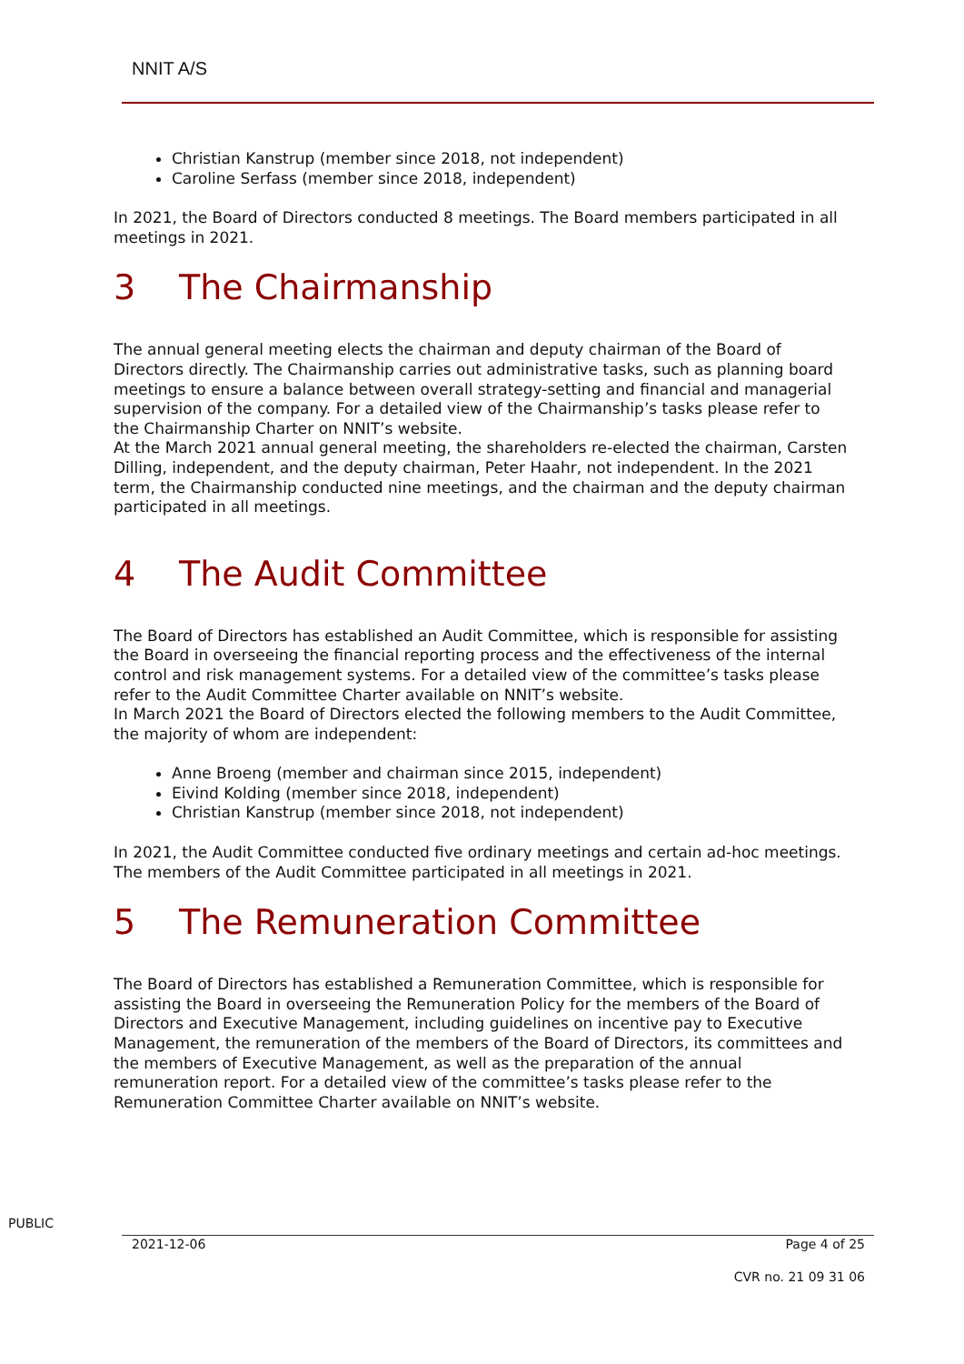NNIT A/S
Christian Kanstrup (member since 2018, not independent)
Caroline Serfass (member since 2018, independent)
In 2021, the Board of Directors conducted 8 meetings. The Board members participated in all meetings in 2021.
3 The Chairmanship
The annual general meeting elects the chairman and deputy chairman of the Board of Directors directly. The Chairmanship carries out administrative tasks, such as planning board meetings to ensure a balance between overall strategy-setting and financial and managerial supervision of the company. For a detailed view of the Chairmanship’s tasks please refer to the Chairmanship Charter on NNIT’s website.
At the March 2021 annual general meeting, the shareholders re-elected the chairman, Carsten Dilling, independent, and the deputy chairman, Peter Haahr, not independent. In the 2021 term, the Chairmanship conducted nine meetings, and the chairman and the deputy chairman participated in all meetings.
4 The Audit Committee
The Board of Directors has established an Audit Committee, which is responsible for assisting the Board in overseeing the financial reporting process and the effectiveness of the internal control and risk management systems. For a detailed view of the committee’s tasks please refer to the Audit Committee Charter available on NNIT’s website.
In March 2021 the Board of Directors elected the following members to the Audit Committee, the majority of whom are independent:
Anne Broeng (member and chairman since 2015, independent)
Eivind Kolding (member since 2018, independent)
Christian Kanstrup (member since 2018, not independent)
In 2021, the Audit Committee conducted five ordinary meetings and certain ad-hoc meetings. The members of the Audit Committee participated in all meetings in 2021.
5 The Remuneration Committee
The Board of Directors has established a Remuneration Committee, which is responsible for assisting the Board in overseeing the Remuneration Policy for the members of the Board of Directors and Executive Management, including guidelines on incentive pay to Executive Management, the remuneration of the members of the Board of Directors, its committees and the members of Executive Management, as well as the preparation of the annual remuneration report. For a detailed view of the committee’s tasks please refer to the Remuneration Committee Charter available on NNIT’s website.
PUBLIC
2021-12-06 Page 4 of 25
CVR no. 21 09 31 06